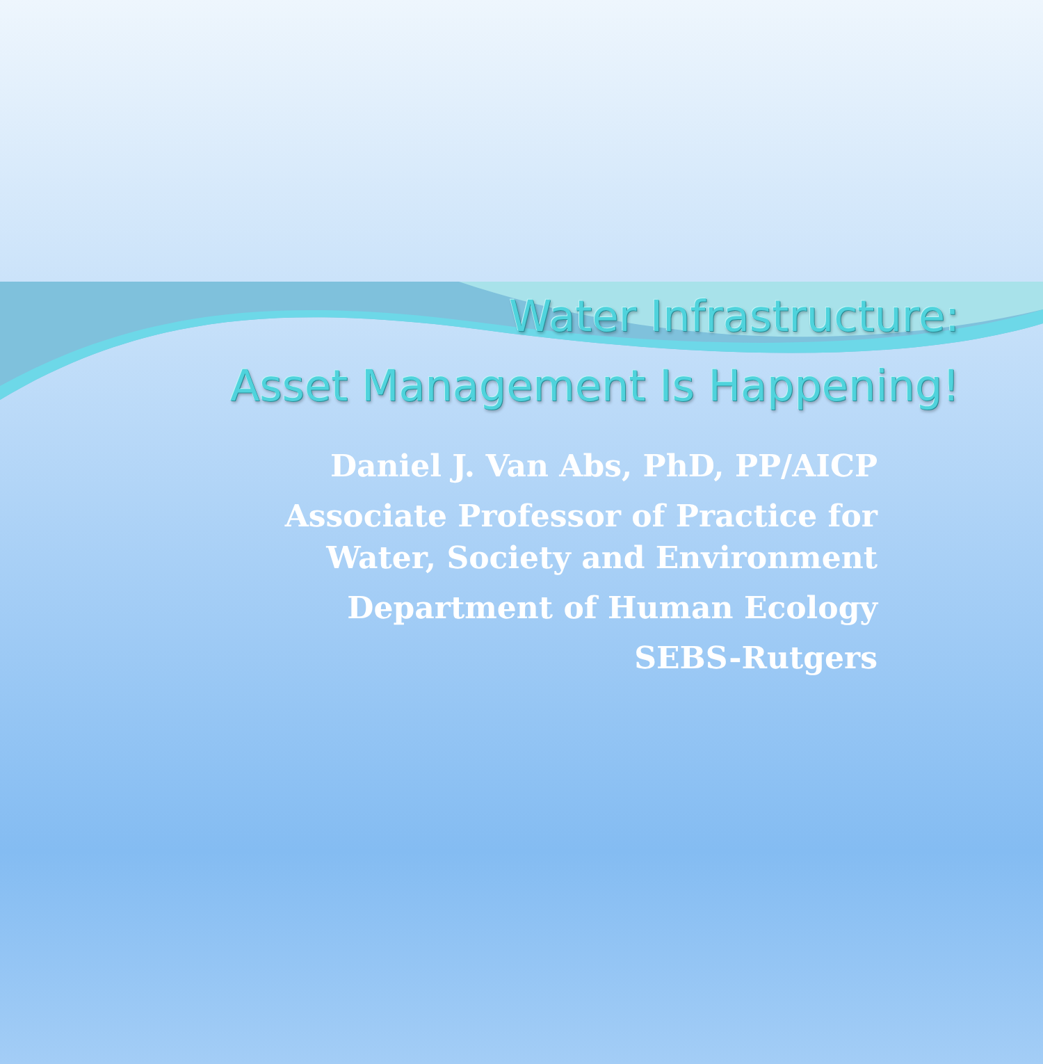Water Infrastructure:
Asset Management Is Happening!
Daniel J. Van Abs, PhD, PP/AICP
Associate Professor of Practice for
Water, Society and Environment
Department of Human Ecology
SEBS-Rutgers